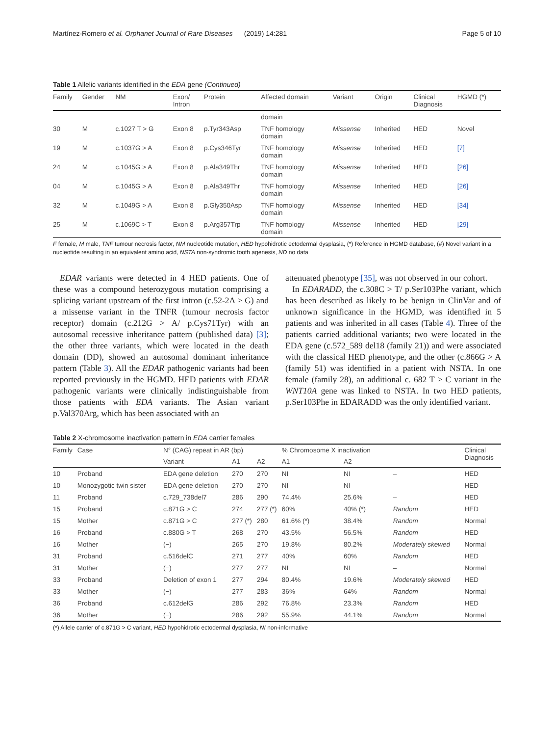Martínez-Romero et al. Orphanet Journal of Rare Diseases (2019) 14:281 Page 5 of 10
Table 1 Allelic variants identified in the EDA gene (Continued)
| Family | Gender | NM | Exon/ Intron | Protein | Affected domain | Variant | Origin | Clinical Diagnosis | HGMD (*) |
| --- | --- | --- | --- | --- | --- | --- | --- | --- | --- |
| | | | | | domain | | | | |
| 30 | M | c.1027 T > G | Exon 8 | p.Tyr343Asp | TNF homology domain | Missense | Inherited | HED | Novel |
| 19 | M | c.1037G > A | Exon 8 | p.Cys346Tyr | TNF homology domain | Missense | Inherited | HED | [7] |
| 24 | M | c.1045G > A | Exon 8 | p.Ala349Thr | TNF homology domain | Missense | Inherited | HED | [26] |
| 04 | M | c.1045G > A | Exon 8 | p.Ala349Thr | TNF homology domain | Missense | Inherited | HED | [26] |
| 32 | M | c.1049G > A | Exon 8 | p.Gly350Asp | TNF homology domain | Missense | Inherited | HED | [34] |
| 25 | M | c.1069C > T | Exon 8 | p.Arg357Trp | TNF homology domain | Missense | Inherited | HED | [29] |
F female, M male, TNF tumour necrosis factor, NM nucleotide mutation, HED hypohidrotic ectodermal dysplasia, (*) Reference in HGMD database, (#) Novel variant in a nucleotide resulting in an equivalent amino acid, NSTA non-syndromic tooth agenesis, ND no data
EDAR variants were detected in 4 HED patients. One of these was a compound heterozygous mutation comprising a splicing variant upstream of the first intron (c.52-2A > G) and a missense variant in the TNFR (tumour necrosis factor receptor) domain (c.212G > A/ p.Cys71Tyr) with an autosomal recessive inheritance pattern (published data) [3]; the other three variants, which were located in the death domain (DD), showed an autosomal dominant inheritance pattern (Table 3). All the EDAR pathogenic variants had been reported previously in the HGMD. HED patients with EDAR pathogenic variants were clinically indistinguishable from those patients with EDA variants. The Asian variant p.Val370Arg, which has been associated with an
attenuated phenotype [35], was not observed in our cohort.
In EDARADD, the c.308C > T/ p.Ser103Phe variant, which has been described as likely to be benign in ClinVar and of unknown significance in the HGMD, was identified in 5 patients and was inherited in all cases (Table 4). Three of the patients carried additional variants; two were located in the EDA gene (c.572_589 del18 (family 21)) and were associated with the classical HED phenotype, and the other (c.866G > A (family 51) was identified in a patient with NSTA. In one female (family 28), an additional c. 682 T > C variant in the WNT10A gene was linked to NSTA. In two HED patients, p.Ser103Phe in EDARADD was the only identified variant.
Table 2 X-chromosome inactivation pattern in EDA carrier females
| Family | Case | N° (CAG) repeat in AR (bp) | | | % Chromosome X inactivation | | | Clinical Diagnosis |
| --- | --- | --- | --- | --- | --- | --- | --- | --- |
| | | Variant | A1 | A2 | A1 | A2 | | |
| 10 | Proband | EDA gene deletion | 270 | 270 | NI | NI | – | HED |
| 10 | Monozygotic twin sister | EDA gene deletion | 270 | 270 | NI | NI | – | HED |
| 11 | Proband | c.729_738del7 | 286 | 290 | 74.4% | 25.6% | – | HED |
| 15 | Proband | c.871G > C | 274 | 277 (*) | 60% | 40% (*) | Random | HED |
| 15 | Mother | c.871G > C | 277 (*) | 280 | 61.6% (*) | 38.4% | Random | Normal |
| 16 | Proband | c.880G > T | 268 | 270 | 43.5% | 56.5% | Random | HED |
| 16 | Mother | (−) | 265 | 270 | 19.8% | 80.2% | Moderately skewed | Normal |
| 31 | Proband | c.516delC | 271 | 277 | 40% | 60% | Random | HED |
| 31 | Mother | (−) | 277 | 277 | NI | NI | – | Normal |
| 33 | Proband | Deletion of exon 1 | 277 | 294 | 80.4% | 19.6% | Moderately skewed | HED |
| 33 | Mother | (−) | 277 | 283 | 36% | 64% | Random | Normal |
| 36 | Proband | c.612delG | 286 | 292 | 76.8% | 23.3% | Random | HED |
| 36 | Mother | (−) | 286 | 292 | 55.9% | 44.1% | Random | Normal |
(*) Allele carrier of c.871G > C variant, HED hypohidrotic ectodermal dysplasia, NI non-informative